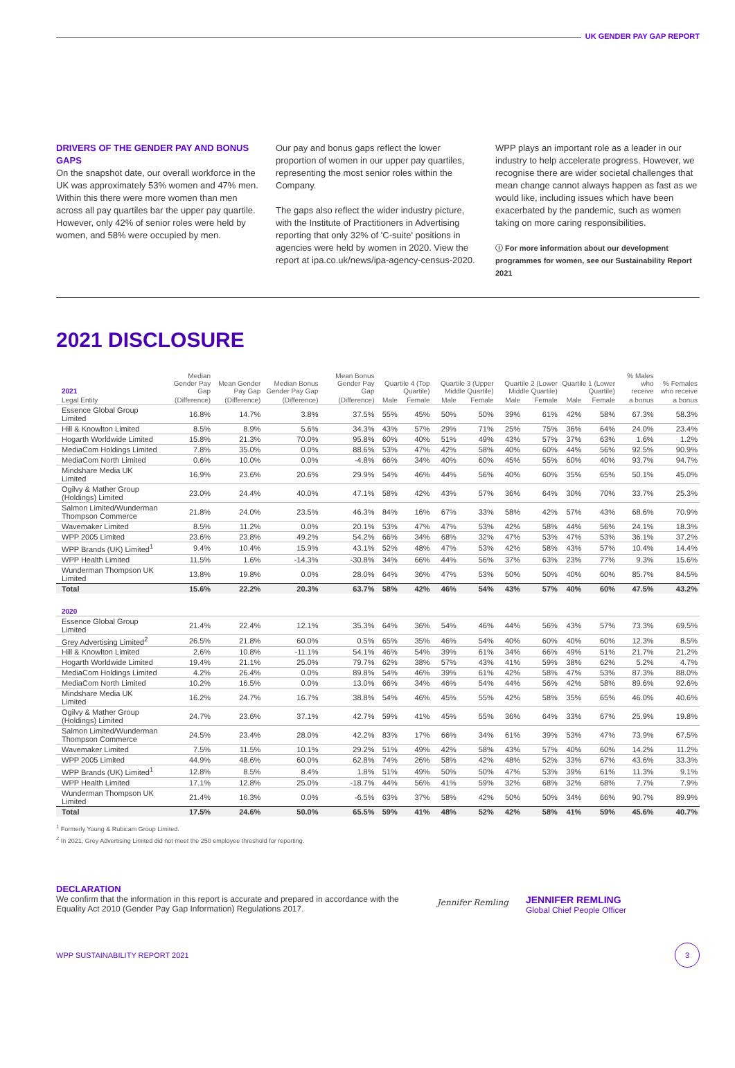UK GENDER PAY GAP REPORT
DRIVERS OF THE GENDER PAY AND BONUS GAPS
On the snapshot date, our overall workforce in the UK was approximately 53% women and 47% men. Within this there were more women than men across all pay quartiles bar the upper pay quartile. However, only 42% of senior roles were held by women, and 58% were occupied by men.
Our pay and bonus gaps reflect the lower proportion of women in our upper pay quartiles, representing the most senior roles within the Company.
The gaps also reflect the wider industry picture, with the Institute of Practitioners in Advertising reporting that only 32% of 'C-suite' positions in agencies were held by women in 2020. View the report at ipa.co.uk/news/ipa-agency-census-2020.
WPP plays an important role as a leader in our industry to help accelerate progress. However, we recognise there are wider societal challenges that mean change cannot always happen as fast as we would like, including issues which have been exacerbated by the pandemic, such as women taking on more caring responsibilities.
ⓘ For more information about our development programmes for women, see our Sustainability Report 2021
2021 DISCLOSURE
| 2021 | Median Gender Pay Gap | Mean Gender Pay Gap | Median Bonus Gender Pay Gap | Mean Bonus Gender Pay Gap | Quartile 4 (Top Quartile) | | Quartile 3 (Upper Middle Quartile) | | Quartile 2 (Lower Middle Quartile) | | Quartile 1 (Lower Quartile) | | % Males who receive | % Females who receive |
| --- | --- | --- | --- | --- | --- | --- | --- | --- | --- | --- | --- | --- | --- | --- |
| Legal Entity | (Difference) | (Difference) | (Difference) | (Difference) | Male | Female | Male | Female | Male | Female | Male | Female | a bonus | a bonus |
| Essence Global Group Limited | 16.8% | 14.7% | 3.8% | 37.5% | 55% | 45% | 50% | 50% | 39% | 61% | 42% | 58% | 67.3% | 58.3% |
| Hill & Knowlton Limited | 8.5% | 8.9% | 5.6% | 34.3% | 43% | 57% | 29% | 71% | 25% | 75% | 36% | 64% | 24.0% | 23.4% |
| Hogarth Worldwide Limited | 15.8% | 21.3% | 70.0% | 95.8% | 60% | 40% | 51% | 49% | 43% | 57% | 37% | 63% | 1.6% | 1.2% |
| MediaCom Holdings Limited | 7.8% | 35.0% | 0.0% | 88.6% | 53% | 47% | 42% | 58% | 40% | 60% | 44% | 56% | 92.5% | 90.9% |
| MediaCom North Limited | 0.6% | 10.0% | 0.0% | -4.8% | 66% | 34% | 40% | 60% | 45% | 55% | 60% | 40% | 93.7% | 94.7% |
| Mindshare Media UK Limited | 16.9% | 23.6% | 20.6% | 29.9% | 54% | 46% | 44% | 56% | 40% | 60% | 35% | 65% | 50.1% | 45.0% |
| Ogilvy & Mather Group (Holdings) Limited | 23.0% | 24.4% | 40.0% | 47.1% | 58% | 42% | 43% | 57% | 36% | 64% | 30% | 70% | 33.7% | 25.3% |
| Salmon Limited/Wunderman Thompson Commerce | 21.8% | 24.0% | 23.5% | 46.3% | 84% | 16% | 67% | 33% | 58% | 42% | 57% | 43% | 68.6% | 70.9% |
| Wavemaker Limited | 8.5% | 11.2% | 0.0% | 20.1% | 53% | 47% | 47% | 53% | 42% | 58% | 44% | 56% | 24.1% | 18.3% |
| WPP 2005 Limited | 23.6% | 23.8% | 49.2% | 54.2% | 66% | 34% | 68% | 32% | 47% | 53% | 47% | 53% | 36.1% | 37.2% |
| WPP Brands (UK) Limited<sup>1</sup> | 9.4% | 10.4% | 15.9% | 43.1% | 52% | 48% | 47% | 53% | 42% | 58% | 43% | 57% | 10.4% | 14.4% |
| WPP Health Limited | 11.5% | 1.6% | -14.3% | -30.8% | 34% | 66% | 44% | 56% | 37% | 63% | 23% | 77% | 9.3% | 15.6% |
| Wunderman Thompson UK Limited | 13.8% | 19.8% | 0.0% | 28.0% | 64% | 36% | 47% | 53% | 50% | 50% | 40% | 60% | 85.7% | 84.5% |
| Total | 15.6% | 22.2% | 20.3% | 63.7% | 58% | 42% | 46% | 54% | 43% | 57% | 40% | 60% | 47.5% | 43.2% |
| 2020 | | | | | | | | | | | | | | |
| Essence Global Group Limited | 21.4% | 22.4% | 12.1% | 35.3% | 64% | 36% | 54% | 46% | 44% | 56% | 43% | 57% | 73.3% | 69.5% |
| Grey Advertising Limited<sup>2</sup> | 26.5% | 21.8% | 60.0% | 0.5% | 65% | 35% | 46% | 54% | 40% | 60% | 40% | 60% | 12.3% | 8.5% |
| Hill & Knowlton Limited | 2.6% | 10.8% | -11.1% | 54.1% | 46% | 54% | 39% | 61% | 34% | 66% | 49% | 51% | 21.7% | 21.2% |
| Hogarth Worldwide Limited | 19.4% | 21.1% | 25.0% | 79.7% | 62% | 38% | 57% | 43% | 41% | 59% | 38% | 62% | 5.2% | 4.7% |
| MediaCom Holdings Limited | 4.2% | 26.4% | 0.0% | 89.8% | 54% | 46% | 39% | 61% | 42% | 58% | 47% | 53% | 87.3% | 88.0% |
| MediaCom North Limited | 10.2% | 16.5% | 0.0% | 13.0% | 66% | 34% | 46% | 54% | 44% | 56% | 42% | 58% | 89.6% | 92.6% |
| Mindshare Media UK Limited | 16.2% | 24.7% | 16.7% | 38.8% | 54% | 46% | 45% | 55% | 42% | 58% | 35% | 65% | 46.0% | 40.6% |
| Ogilvy & Mather Group (Holdings) Limited | 24.7% | 23.6% | 37.1% | 42.7% | 59% | 41% | 45% | 55% | 36% | 64% | 33% | 67% | 25.9% | 19.8% |
| Salmon Limited/Wunderman Thompson Commerce | 24.5% | 23.4% | 28.0% | 42.2% | 83% | 17% | 66% | 34% | 61% | 39% | 53% | 47% | 73.9% | 67.5% |
| Wavemaker Limited | 7.5% | 11.5% | 10.1% | 29.2% | 51% | 49% | 42% | 58% | 43% | 57% | 40% | 60% | 14.2% | 11.2% |
| WPP 2005 Limited | 44.9% | 48.6% | 60.0% | 62.8% | 74% | 26% | 58% | 42% | 48% | 52% | 33% | 67% | 43.6% | 33.3% |
| WPP Brands (UK) Limited<sup>1</sup> | 12.8% | 8.5% | 8.4% | 1.8% | 51% | 49% | 50% | 50% | 47% | 53% | 39% | 61% | 11.3% | 9.1% |
| WPP Health Limited | 17.1% | 12.8% | 25.0% | -18.7% | 44% | 56% | 41% | 59% | 32% | 68% | 32% | 68% | 7.7% | 7.9% |
| Wunderman Thompson UK Limited | 21.4% | 16.3% | 0.0% | -6.5% | 63% | 37% | 58% | 42% | 50% | 50% | 34% | 66% | 90.7% | 89.9% |
| Total | 17.5% | 24.6% | 50.0% | 65.5% | 59% | 41% | 48% | 52% | 42% | 58% | 41% | 59% | 45.6% | 40.7% |
<sup>1</sup> Formerly Young & Rubicam Group Limited.
<sup>2</sup> In 2021, Grey Advertising Limited did not meet the 250 employee threshold for reporting.
DECLARATION
We confirm that the information in this report is accurate and prepared in accordance with the Equality Act 2010 (Gender Pay Gap Information) Regulations 2017.
Jennifer Remling
JENNIFER REMLING
Global Chief People Officer
WPP SUSTAINABILITY REPORT 2021
3